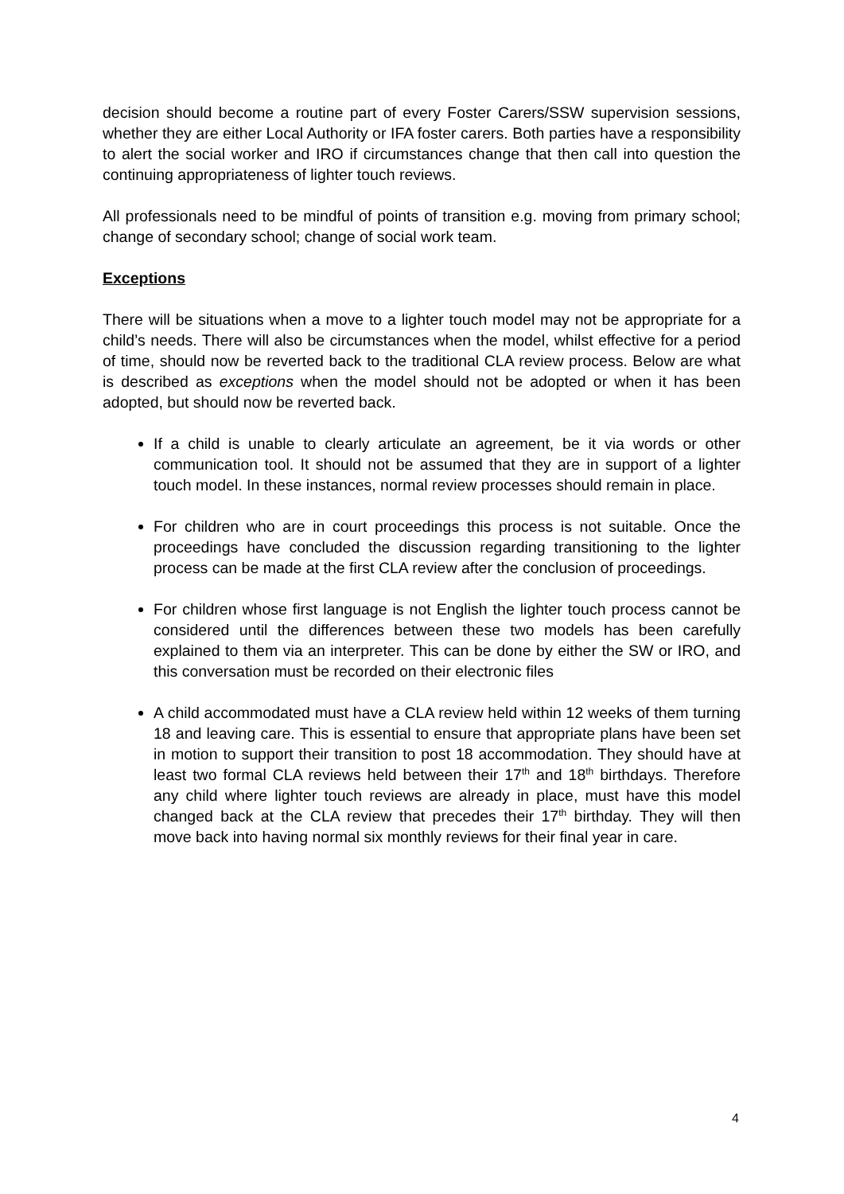decision should become a routine part of every Foster Carers/SSW supervision sessions, whether they are either Local Authority or IFA foster carers. Both parties have a responsibility to alert the social worker and IRO if circumstances change that then call into question the continuing appropriateness of lighter touch reviews.
All professionals need to be mindful of points of transition e.g. moving from primary school; change of secondary school; change of social work team.
Exceptions
There will be situations when a move to a lighter touch model may not be appropriate for a child’s needs. There will also be circumstances when the model, whilst effective for a period of time, should now be reverted back to the traditional CLA review process. Below are what is described as exceptions when the model should not be adopted or when it has been adopted, but should now be reverted back.
If a child is unable to clearly articulate an agreement, be it via words or other communication tool. It should not be assumed that they are in support of a lighter touch model. In these instances, normal review processes should remain in place.
For children who are in court proceedings this process is not suitable. Once the proceedings have concluded the discussion regarding transitioning to the lighter process can be made at the first CLA review after the conclusion of proceedings.
For children whose first language is not English the lighter touch process cannot be considered until the differences between these two models has been carefully explained to them via an interpreter. This can be done by either the SW or IRO, and this conversation must be recorded on their electronic files
A child accommodated must have a CLA review held within 12 weeks of them turning 18 and leaving care. This is essential to ensure that appropriate plans have been set in motion to support their transition to post 18 accommodation. They should have at least two formal CLA reviews held between their 17<sup>th</sup> and 18<sup>th</sup> birthdays. Therefore any child where lighter touch reviews are already in place, must have this model changed back at the CLA review that precedes their 17<sup>th</sup> birthday. They will then move back into having normal six monthly reviews for their final year in care.
4